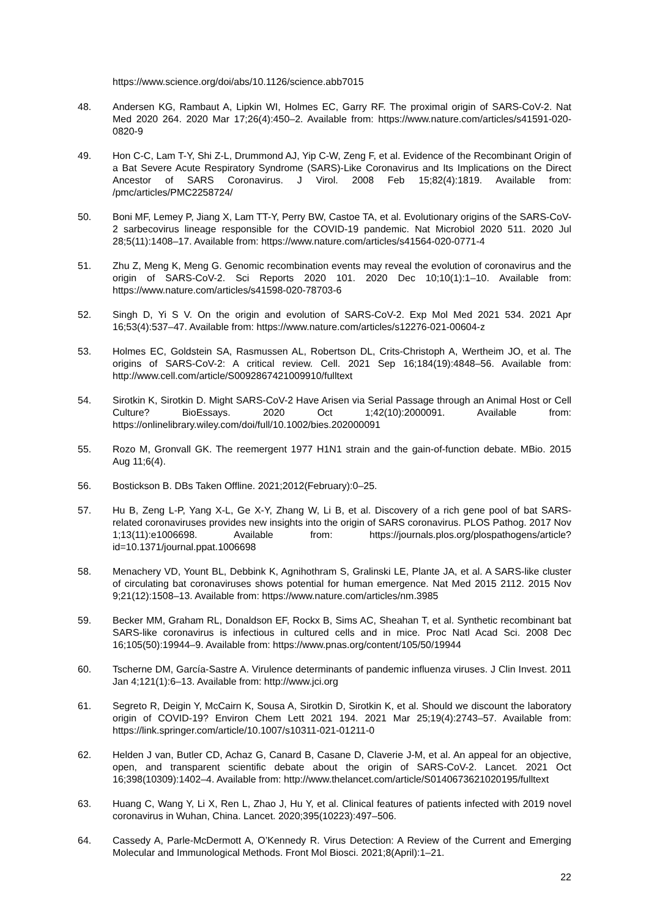https://www.science.org/doi/abs/10.1126/science.abb7015
48. Andersen KG, Rambaut A, Lipkin WI, Holmes EC, Garry RF. The proximal origin of SARS-CoV-2. Nat Med 2020 264. 2020 Mar 17;26(4):450–2. Available from: https://www.nature.com/articles/s41591-020-0820-9
49. Hon C-C, Lam T-Y, Shi Z-L, Drummond AJ, Yip C-W, Zeng F, et al. Evidence of the Recombinant Origin of a Bat Severe Acute Respiratory Syndrome (SARS)-Like Coronavirus and Its Implications on the Direct Ancestor of SARS Coronavirus. J Virol. 2008 Feb 15;82(4):1819. Available from: /pmc/articles/PMC2258724/
50. Boni MF, Lemey P, Jiang X, Lam TT-Y, Perry BW, Castoe TA, et al. Evolutionary origins of the SARS-CoV-2 sarbecovirus lineage responsible for the COVID-19 pandemic. Nat Microbiol 2020 511. 2020 Jul 28;5(11):1408–17. Available from: https://www.nature.com/articles/s41564-020-0771-4
51. Zhu Z, Meng K, Meng G. Genomic recombination events may reveal the evolution of coronavirus and the origin of SARS-CoV-2. Sci Reports 2020 101. 2020 Dec 10;10(1):1–10. Available from: https://www.nature.com/articles/s41598-020-78703-6
52. Singh D, Yi S V. On the origin and evolution of SARS-CoV-2. Exp Mol Med 2021 534. 2021 Apr 16;53(4):537–47. Available from: https://www.nature.com/articles/s12276-021-00604-z
53. Holmes EC, Goldstein SA, Rasmussen AL, Robertson DL, Crits-Christoph A, Wertheim JO, et al. The origins of SARS-CoV-2: A critical review. Cell. 2021 Sep 16;184(19):4848–56. Available from: http://www.cell.com/article/S0092867421009910/fulltext
54. Sirotkin K, Sirotkin D. Might SARS-CoV-2 Have Arisen via Serial Passage through an Animal Host or Cell Culture? BioEssays. 2020 Oct 1;42(10):2000091. Available from: https://onlinelibrary.wiley.com/doi/full/10.1002/bies.202000091
55. Rozo M, Gronvall GK. The reemergent 1977 H1N1 strain and the gain-of-function debate. MBio. 2015 Aug 11;6(4).
56. Bostickson B. DBs Taken Offline. 2021;2012(February):0–25.
57. Hu B, Zeng L-P, Yang X-L, Ge X-Y, Zhang W, Li B, et al. Discovery of a rich gene pool of bat SARS-related coronaviruses provides new insights into the origin of SARS coronavirus. PLOS Pathog. 2017 Nov 1;13(11):e1006698. Available from: https://journals.plos.org/plospathogens/article?id=10.1371/journal.ppat.1006698
58. Menachery VD, Yount BL, Debbink K, Agnihothram S, Gralinski LE, Plante JA, et al. A SARS-like cluster of circulating bat coronaviruses shows potential for human emergence. Nat Med 2015 2112. 2015 Nov 9;21(12):1508–13. Available from: https://www.nature.com/articles/nm.3985
59. Becker MM, Graham RL, Donaldson EF, Rockx B, Sims AC, Sheahan T, et al. Synthetic recombinant bat SARS-like coronavirus is infectious in cultured cells and in mice. Proc Natl Acad Sci. 2008 Dec 16;105(50):19944–9. Available from: https://www.pnas.org/content/105/50/19944
60. Tscherne DM, García-Sastre A. Virulence determinants of pandemic influenza viruses. J Clin Invest. 2011 Jan 4;121(1):6–13. Available from: http://www.jci.org
61. Segreto R, Deigin Y, McCairn K, Sousa A, Sirotkin D, Sirotkin K, et al. Should we discount the laboratory origin of COVID-19? Environ Chem Lett 2021 194. 2021 Mar 25;19(4):2743–57. Available from: https://link.springer.com/article/10.1007/s10311-021-01211-0
62. Helden J van, Butler CD, Achaz G, Canard B, Casane D, Claverie J-M, et al. An appeal for an objective, open, and transparent scientific debate about the origin of SARS-CoV-2. Lancet. 2021 Oct 16;398(10309):1402–4. Available from: http://www.thelancet.com/article/S0140673621020195/fulltext
63. Huang C, Wang Y, Li X, Ren L, Zhao J, Hu Y, et al. Clinical features of patients infected with 2019 novel coronavirus in Wuhan, China. Lancet. 2020;395(10223):497–506.
64. Cassedy A, Parle-McDermott A, O’Kennedy R. Virus Detection: A Review of the Current and Emerging Molecular and Immunological Methods. Front Mol Biosci. 2021;8(April):1–21.
22